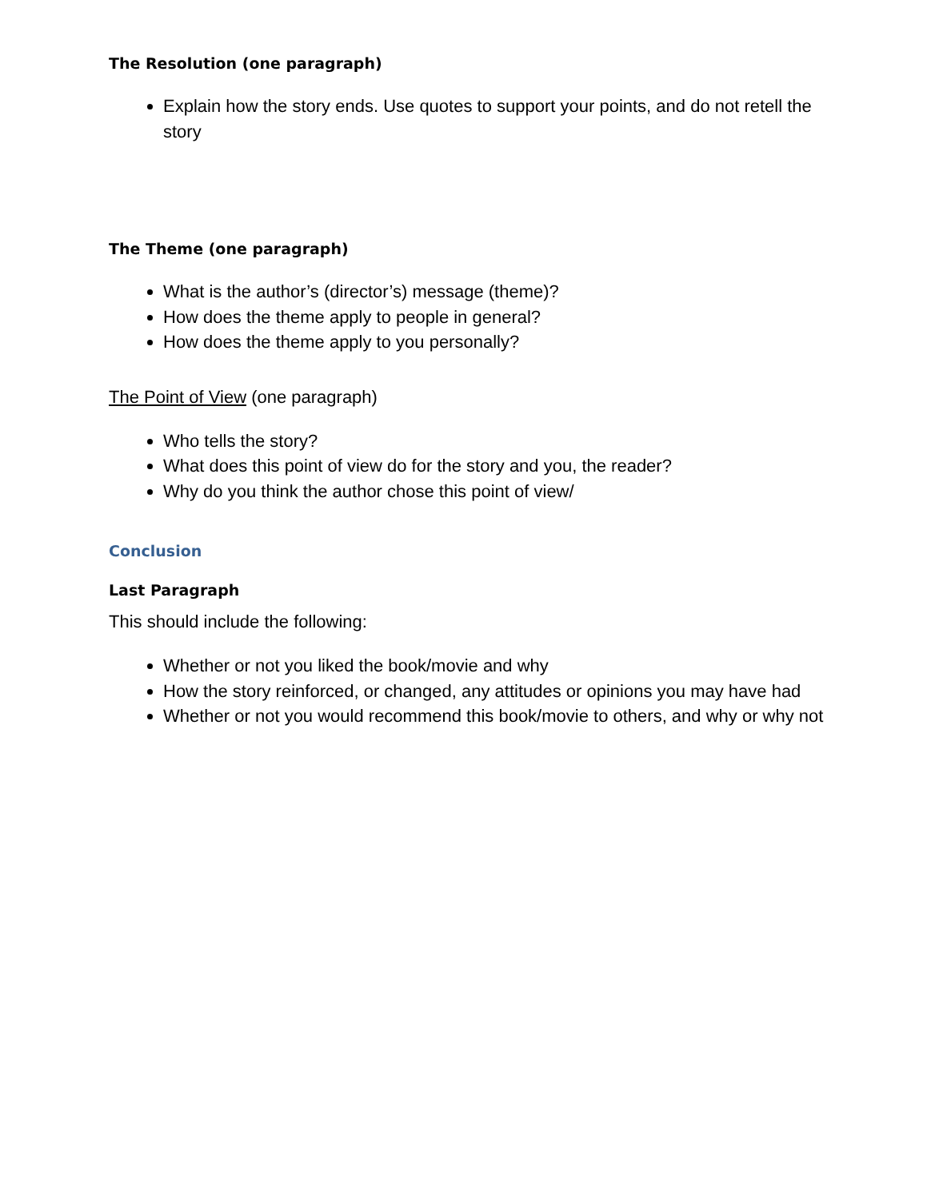The Resolution (one paragraph)
Explain how the story ends. Use quotes to support your points, and do not retell the story
The Theme (one paragraph)
What is the author’s (director’s) message (theme)?
How does the theme apply to people in general?
How does the theme apply to you personally?
The Point of View (one paragraph)
Who tells the story?
What does this point of view do for the story and you, the reader?
Why do you think the author chose this point of view/
Conclusion
Last Paragraph
This should include the following:
Whether or not you liked the book/movie and why
How the story reinforced, or changed, any attitudes or opinions you may have had
Whether or not you would recommend this book/movie to others, and why or why not